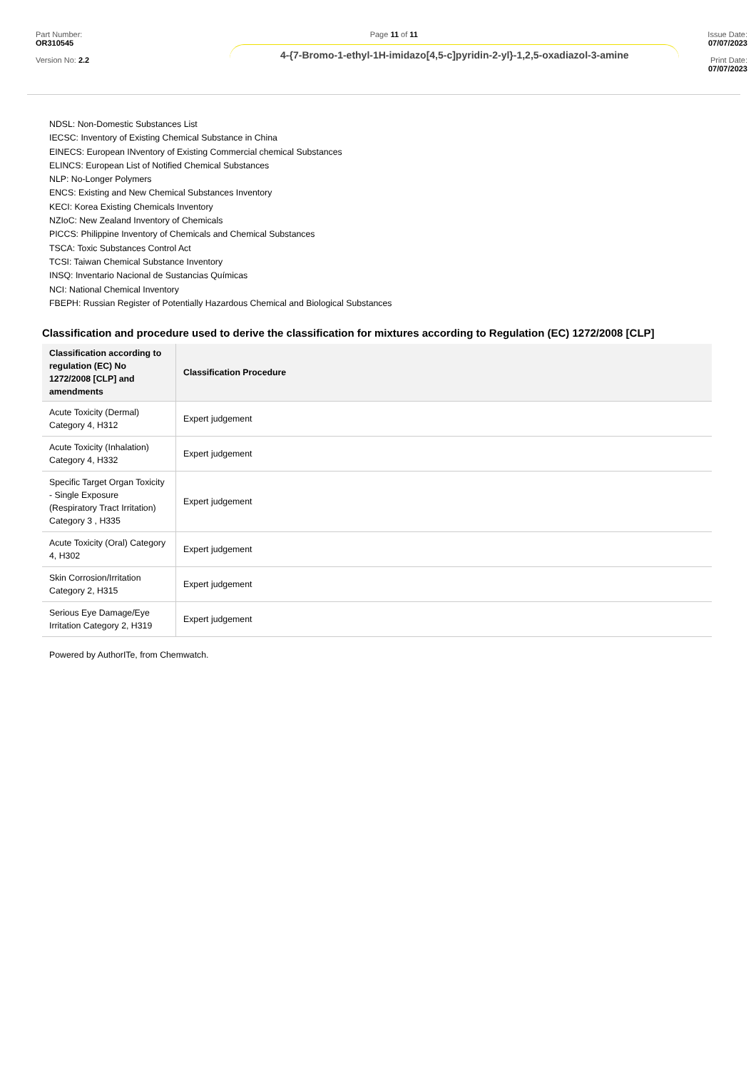Part Number: OR310545
Version No: 2.2
Page 11 of 11
4-{7-Bromo-1-ethyl-1H-imidazo[4,5-c]pyridin-2-yl}-1,2,5-oxadiazol-3-amine
Issue Date: 07/07/2023
Print Date: 07/07/2023
NDSL: Non-Domestic Substances List
IECSC: Inventory of Existing Chemical Substance in China
EINECS: European INventory of Existing Commercial chemical Substances
ELINCS: European List of Notified Chemical Substances
NLP: No-Longer Polymers
ENCS: Existing and New Chemical Substances Inventory
KECI: Korea Existing Chemicals Inventory
NZIoC: New Zealand Inventory of Chemicals
PICCS: Philippine Inventory of Chemicals and Chemical Substances
TSCA: Toxic Substances Control Act
TCSI: Taiwan Chemical Substance Inventory
INSQ: Inventario Nacional de Sustancias Químicas
NCI: National Chemical Inventory
FBEPH: Russian Register of Potentially Hazardous Chemical and Biological Substances
Classification and procedure used to derive the classification for mixtures according to Regulation (EC) 1272/2008 [CLP]
| Classification according to regulation (EC) No 1272/2008 [CLP] and amendments | Classification Procedure |
| --- | --- |
| Acute Toxicity (Dermal) Category 4, H312 | Expert judgement |
| Acute Toxicity (Inhalation) Category 4, H332 | Expert judgement |
| Specific Target Organ Toxicity - Single Exposure (Respiratory Tract Irritation) Category 3 , H335 | Expert judgement |
| Acute Toxicity (Oral) Category 4, H302 | Expert judgement |
| Skin Corrosion/Irritation Category 2, H315 | Expert judgement |
| Serious Eye Damage/Eye Irritation Category 2, H319 | Expert judgement |
Powered by AuthorITe, from Chemwatch.